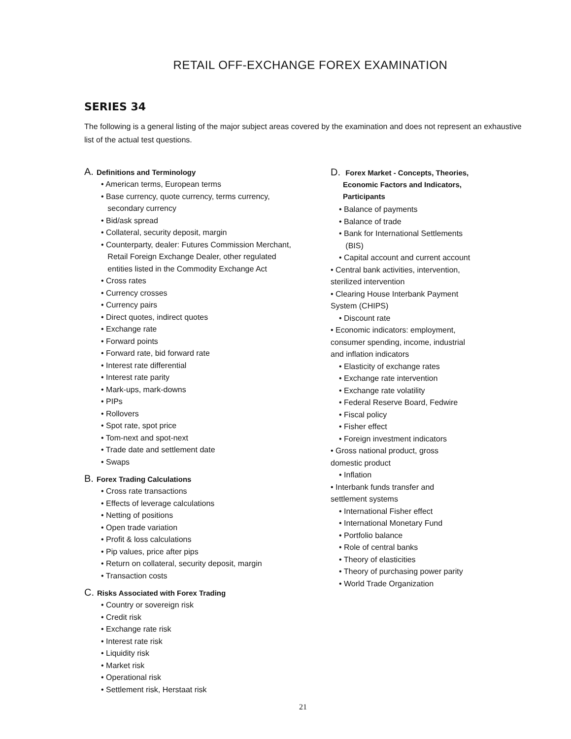RETAIL OFF-EXCHANGE FOREX EXAMINATION
SERIES 34
The following is a general listing of the major subject areas covered by the examination and does not represent an exhaustive list of the actual test questions.
A. Definitions and Terminology
• American terms, European terms
• Base currency, quote currency, terms currency,
secondary currency
• Bid/ask spread
• Collateral, security deposit, margin
• Counterparty, dealer: Futures Commission Merchant,
Retail Foreign Exchange Dealer, other regulated
entities listed in the Commodity Exchange Act
• Cross rates
• Currency crosses
• Currency pairs
• Direct quotes, indirect quotes
• Exchange rate
• Forward points
• Forward rate, bid forward rate
• Interest rate differential
• Interest rate parity
• Mark-ups, mark-downs
• PIPs
• Rollovers
• Spot rate, spot price
• Tom-next and spot-next
• Trade date and settlement date
• Swaps
B. Forex Trading Calculations
• Cross rate transactions
• Effects of leverage calculations
• Netting of positions
• Open trade variation
• Profit & loss calculations
• Pip values, price after pips
• Return on collateral, security deposit, margin
• Transaction costs
C. Risks Associated with Forex Trading
• Country or sovereign risk
• Credit risk
• Exchange rate risk
• Interest rate risk
• Liquidity risk
• Market risk
• Operational risk
• Settlement risk, Herstaat risk
D. Forex Market - Concepts, Theories,
Economic Factors and Indicators,
Participants
• Balance of payments
• Balance of trade
• Bank for International Settlements
(BIS)
• Capital account and current account
• Central bank activities, intervention,
sterilized intervention
• Clearing House Interbank Payment
System (CHIPS)
• Discount rate
• Economic indicators: employment,
consumer spending, income, industrial
and inflation indicators
• Elasticity of exchange rates
• Exchange rate intervention
• Exchange rate volatility
• Federal Reserve Board, Fedwire
• Fiscal policy
• Fisher effect
• Foreign investment indicators
• Gross national product, gross
domestic product
• Inflation
• Interbank funds transfer and
settlement systems
• International Fisher effect
• International Monetary Fund
• Portfolio balance
• Role of central banks
• Theory of elasticities
• Theory of purchasing power parity
• World Trade Organization
21